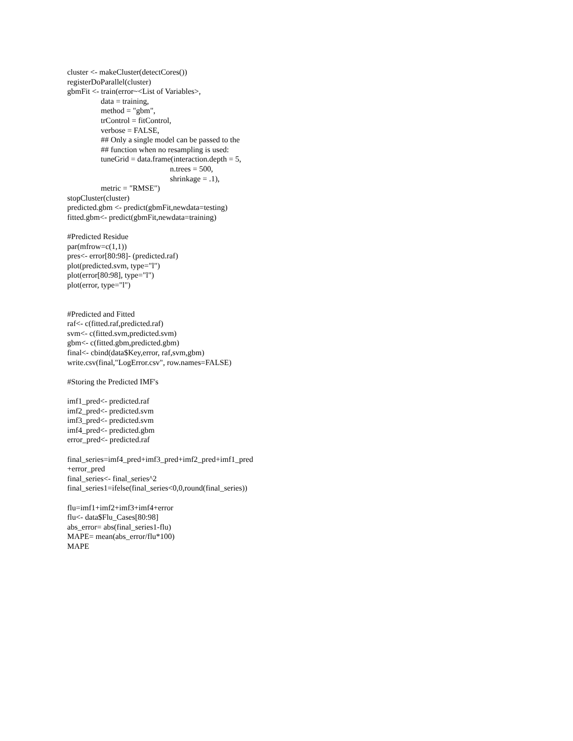cluster <- makeCluster(detectCores())
registerDoParallel(cluster)
gbmFit <- train(error~<List of Variables>,
data = training,
method = "gbm",
trControl = fitControl,
verbose = FALSE,
## Only a single model can be passed to the
## function when no resampling is used:
tuneGrid = data.frame(interaction.depth = 5,
n.trees = 500,
shrinkage = .1),
metric = "RMSE")
stopCluster(cluster)
predicted.gbm <- predict(gbmFit,newdata=testing)
fitted.gbm<- predict(gbmFit,newdata=training)
#Predicted Residue
par(mfrow=c(1,1))
pres<- error[80:98]- (predicted.raf)
plot(predicted.svm, type="l")
plot(error[80:98], type="l")
plot(error, type="l")
#Predicted and Fitted
raf<- c(fitted.raf,predicted.raf)
svm<- c(fitted.svm,predicted.svm)
gbm<- c(fitted.gbm,predicted.gbm)
final<- cbind(data$Key,error, raf,svm,gbm)
write.csv(final,"LogError.csv", row.names=FALSE)
#Storing the Predicted IMF's
imf1_pred<- predicted.raf
imf2_pred<- predicted.svm
imf3_pred<- predicted.svm
imf4_pred<- predicted.gbm
error_pred<- predicted.raf
final_series=imf4_pred+imf3_pred+imf2_pred+imf1_pred
+error_pred
final_series<- final_series^2
final_series1=ifelse(final_series<0,0,round(final_series))
flu=imf1+imf2+imf3+imf4+error
flu<- data$Flu_Cases[80:98]
abs_error= abs(final_series1-flu)
MAPE= mean(abs_error/flu*100)
MAPE